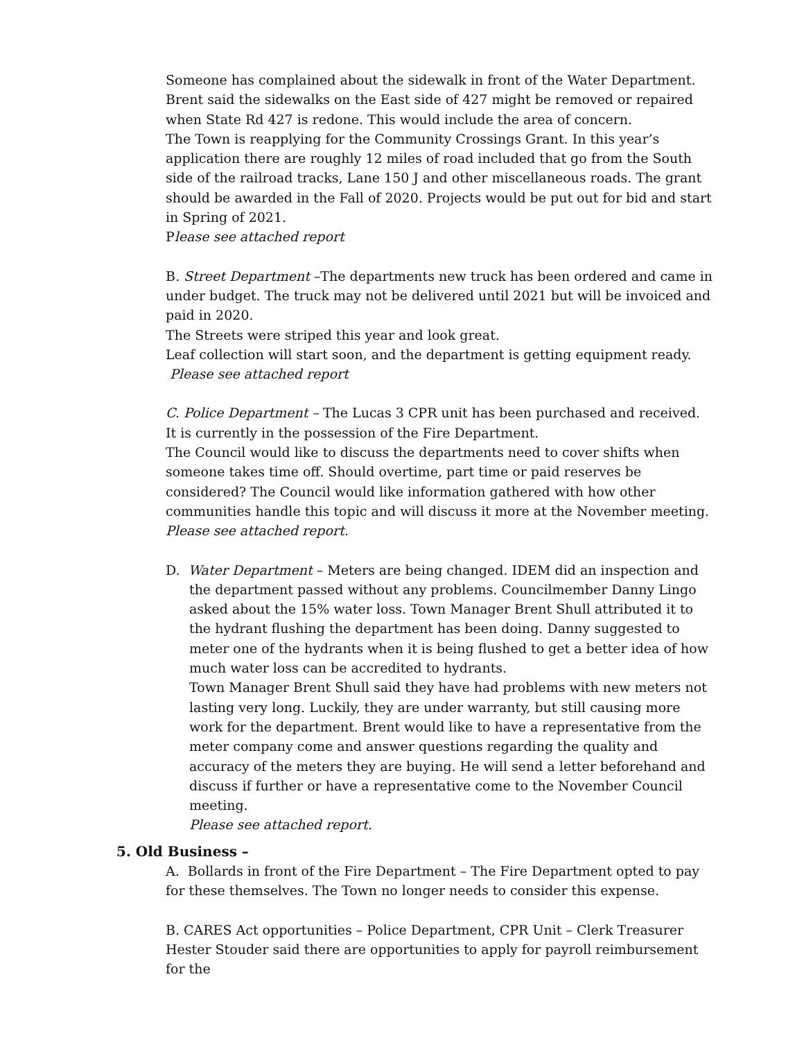Someone has complained about the sidewalk in front of the Water Department. Brent said the sidewalks on the East side of 427 might be removed or repaired when State Rd 427 is redone. This would include the area of concern.
The Town is reapplying for the Community Crossings Grant. In this year’s application there are roughly 12 miles of road included that go from the South side of the railroad tracks, Lane 150 J and other miscellaneous roads. The grant should be awarded in the Fall of 2020. Projects would be put out for bid and start in Spring of 2021.
Please see attached report
B. Street Department –The departments new truck has been ordered and came in under budget. The truck may not be delivered until 2021 but will be invoiced and paid in 2020.
The Streets were striped this year and look great.
Leaf collection will start soon, and the department is getting equipment ready.
Please see attached report
C. Police Department – The Lucas 3 CPR unit has been purchased and received. It is currently in the possession of the Fire Department.
The Council would like to discuss the departments need to cover shifts when someone takes time off. Should overtime, part time or paid reserves be considered? The Council would like information gathered with how other communities handle this topic and will discuss it more at the November meeting.
Please see attached report.
D. Water Department – Meters are being changed. IDEM did an inspection and the department passed without any problems. Councilmember Danny Lingo asked about the 15% water loss. Town Manager Brent Shull attributed it to the hydrant flushing the department has been doing. Danny suggested to meter one of the hydrants when it is being flushed to get a better idea of how much water loss can be accredited to hydrants.
Town Manager Brent Shull said they have had problems with new meters not lasting very long. Luckily, they are under warranty, but still causing more work for the department. Brent would like to have a representative from the meter company come and answer questions regarding the quality and accuracy of the meters they are buying. He will send a letter beforehand and discuss if further or have a representative come to the November Council meeting.
Please see attached report.
5. Old Business –
A. Bollards in front of the Fire Department – The Fire Department opted to pay for these themselves. The Town no longer needs to consider this expense.
B. CARES Act opportunities – Police Department, CPR Unit – Clerk Treasurer Hester Stouder said there are opportunities to apply for payroll reimbursement for the